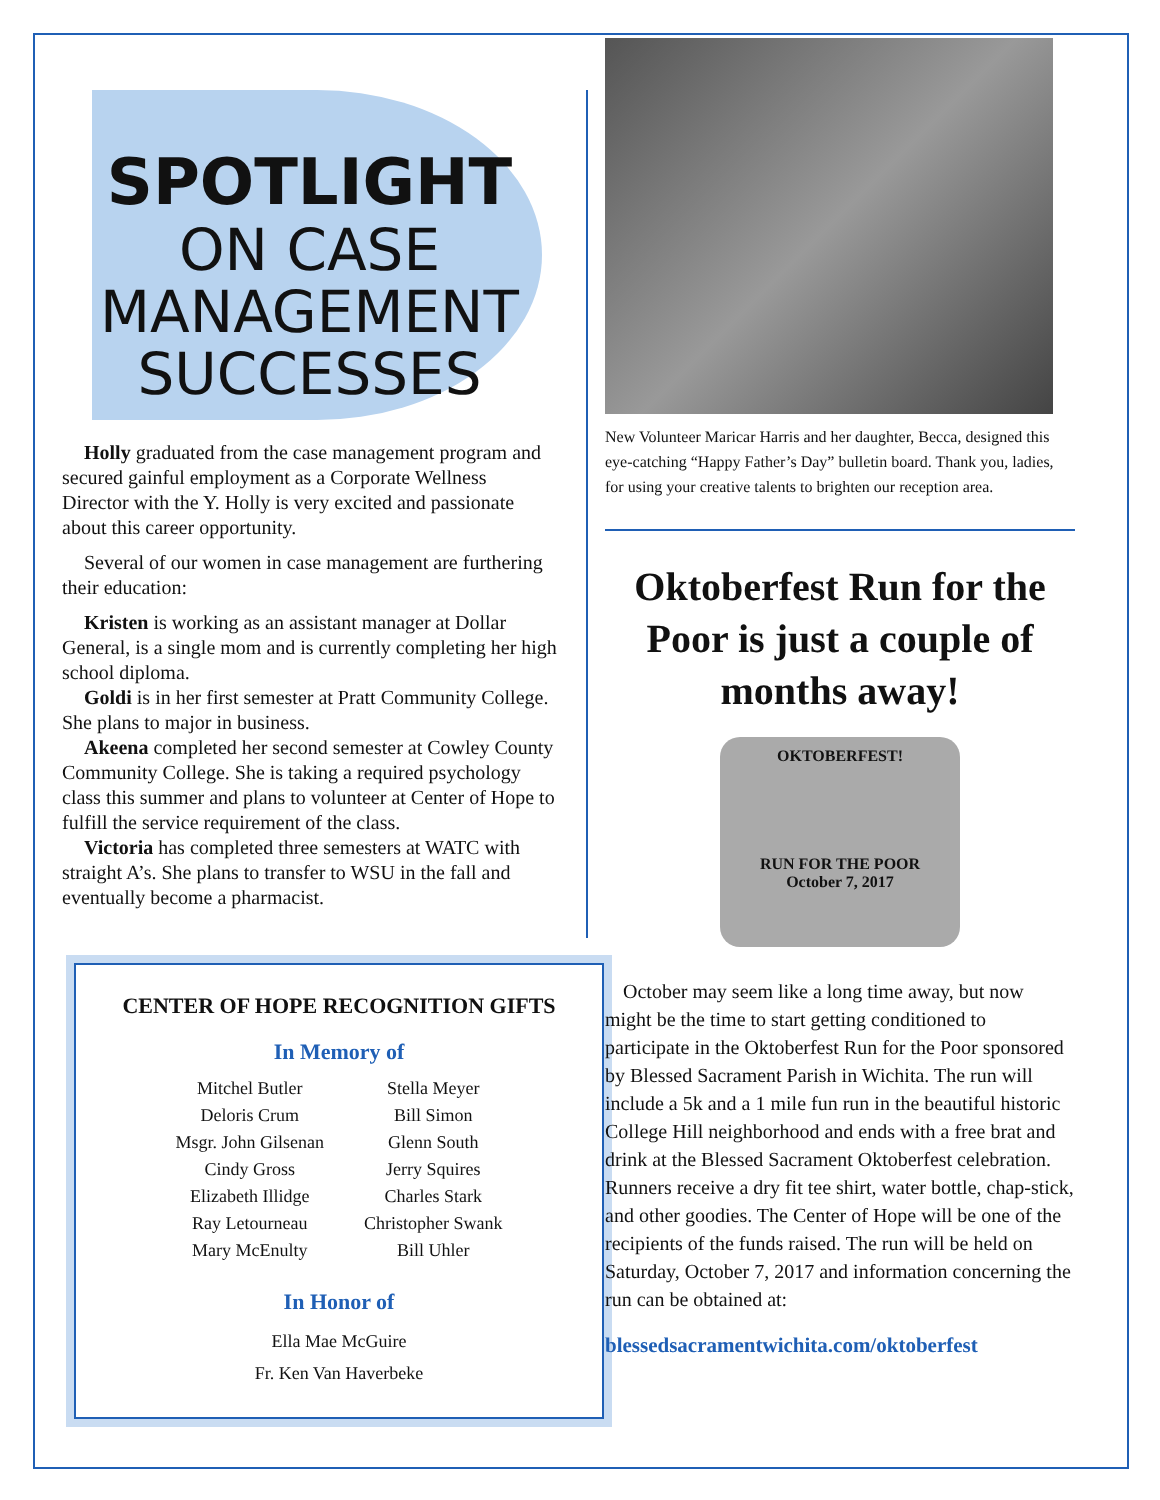SPOTLIGHT
ON CASE
MANAGEMENT
SUCCESSES
Holly graduated from the case management program and secured gainful employment as a Corporate Wellness Director with the Y. Holly is very excited and passionate about this career opportunity.
Several of our women in case management are furthering their education:
Kristen is working as an assistant manager at Dollar General, is a single mom and is currently completing her high school diploma.
Goldi is in her first semester at Pratt Community College. She plans to major in business.
Akeena completed her second semester at Cowley County Community College. She is taking a required psychology class this summer and plans to volunteer at Center of Hope to fulfill the service requirement of the class.
Victoria has completed three semesters at WATC with straight A’s. She plans to transfer to WSU in the fall and eventually become a pharmacist.
CENTER OF HOPE RECOGNITION GIFTS
In Memory of
Mitchel Butler
Deloris Crum
Msgr. John Gilsenan
Cindy Gross
Elizabeth Illidge
Ray Letourneau
Mary McEnulty
Stella Meyer
Bill Simon
Glenn South
Jerry Squires
Charles Stark
Christopher Swank
Bill Uhler
In Honor of
Ella Mae McGuire
Fr. Ken Van Haverbeke
New Volunteer Maricar Harris and her daughter, Becca, designed this eye-catching “Happy Father’s Day” bulletin board. Thank you, ladies, for using your creative talents to brighten our reception area.
Oktoberfest Run for the Poor is just a couple of months away!
OKTOBERFEST!
RUN FOR THE POOR
October 7, 2017
October may seem like a long time away, but now might be the time to start getting conditioned to participate in the Oktoberfest Run for the Poor sponsored by Blessed Sacrament Parish in Wichita. The run will include a 5k and a 1 mile fun run in the beautiful historic College Hill neighborhood and ends with a free brat and drink at the Blessed Sacrament Oktoberfest celebration. Runners receive a dry fit tee shirt, water bottle, chap-stick, and other goodies. The Center of Hope will be one of the recipients of the funds raised. The run will be held on Saturday, October 7, 2017 and information concerning the run can be obtained at:
blessedsacramentwichita.com/oktoberfest